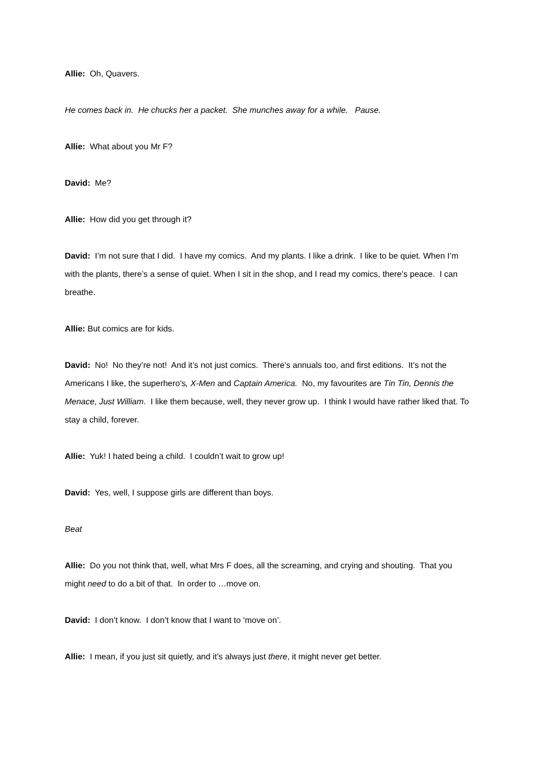Allie: Oh, Quavers.
He comes back in. He chucks her a packet. She munches away for a while. Pause.
Allie: What about you Mr F?
David: Me?
Allie: How did you get through it?
David: I’m not sure that I did. I have my comics. And my plants. I like a drink. I like to be quiet. When I’m with the plants, there’s a sense of quiet. When I sit in the shop, and I read my comics, there’s peace. I can breathe.
Allie: But comics are for kids.
David: No! No they’re not! And it’s not just comics. There’s annuals too, and first editions. It’s not the Americans I like, the superhero’s, X-Men and Captain America. No, my favourites are Tin Tin, Dennis the Menace, Just William. I like them because, well, they never grow up. I think I would have rather liked that. To stay a child, forever.
Allie: Yuk! I hated being a child. I couldn’t wait to grow up!
David: Yes, well, I suppose girls are different than boys.
Beat
Allie: Do you not think that, well, what Mrs F does, all the screaming, and crying and shouting. That you might need to do a bit of that. In order to …move on.
David: I don’t know. I don’t know that I want to ‘move on’.
Allie: I mean, if you just sit quietly, and it’s always just there, it might never get better.